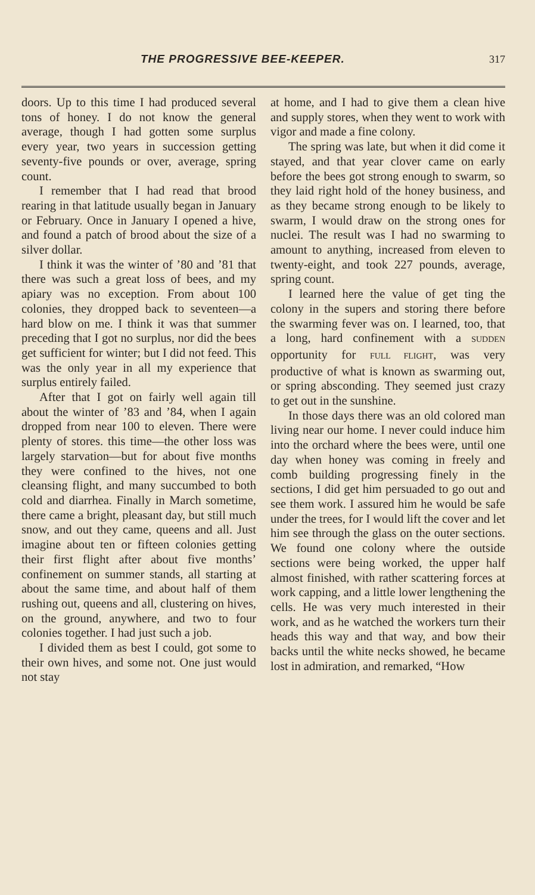THE PROGRESSIVE BEE-KEEPER. 317
doors. Up to this time I had produced several tons of honey. I do not know the general average, though I had gotten some surplus every year, two years in succession getting seventy-five pounds or over, average, spring count.
I remember that I had read that brood rearing in that latitude usually began in January or February. Once in January I opened a hive, and found a patch of brood about the size of a silver dollar.
I think it was the winter of ’80 and ’81 that there was such a great loss of bees, and my apiary was no exception. From about 100 colonies, they dropped back to seventeen—a hard blow on me. I think it was that summer preceding that I got no surplus, nor did the bees get sufficient for winter; but I did not feed. This was the only year in all my experience that surplus entirely failed.
After that I got on fairly well again till about the winter of ’83 and ’84, when I again dropped from near 100 to eleven. There were plenty of stores. this time—the other loss was largely starvation—but for about five months they were confined to the hives, not one cleansing flight, and many succumbed to both cold and diarrhea. Finally in March sometime, there came a bright, pleasant day, but still much snow, and out they came, queens and all. Just imagine about ten or fifteen colonies getting their first flight after about five months’ confinement on summer stands, all starting at about the same time, and about half of them rushing out, queens and all, clustering on hives, on the ground, anywhere, and two to four colonies together. I had just such a job.
I divided them as best I could, got some to their own hives, and some not. One just would not stay
at home, and I had to give them a clean hive and supply stores, when they went to work with vigor and made a fine colony.
The spring was late, but when it did come it stayed, and that year clover came on early before the bees got strong enough to swarm, so they laid right hold of the honey business, and as they became strong enough to be likely to swarm, I would draw on the strong ones for nuclei. The result was I had no swarming to amount to anything, increased from eleven to twenty-eight, and took 227 pounds, average, spring count.
I learned here the value of get ting the colony in the supers and storing there before the swarming fever was on. I learned, too, that a long, hard confinement with a SUDDEN opportunity for FULL FLIGHT, was very productive of what is known as swarming out, or spring absconding. They seemed just crazy to get out in the sunshine.
In those days there was an old colored man living near our home. I never could induce him into the orchard where the bees were, until one day when honey was coming in freely and comb building progressing finely in the sections, I did get him persuaded to go out and see them work. I assured him he would be safe under the trees, for I would lift the cover and let him see through the glass on the outer sections. We found one colony where the outside sections were being worked, the upper half almost finished, with rather scattering forces at work capping, and a little lower lengthening the cells. He was very much interested in their work, and as he watched the workers turn their heads this way and that way, and bow their backs until the white necks showed, he became lost in admiration, and remarked, “How